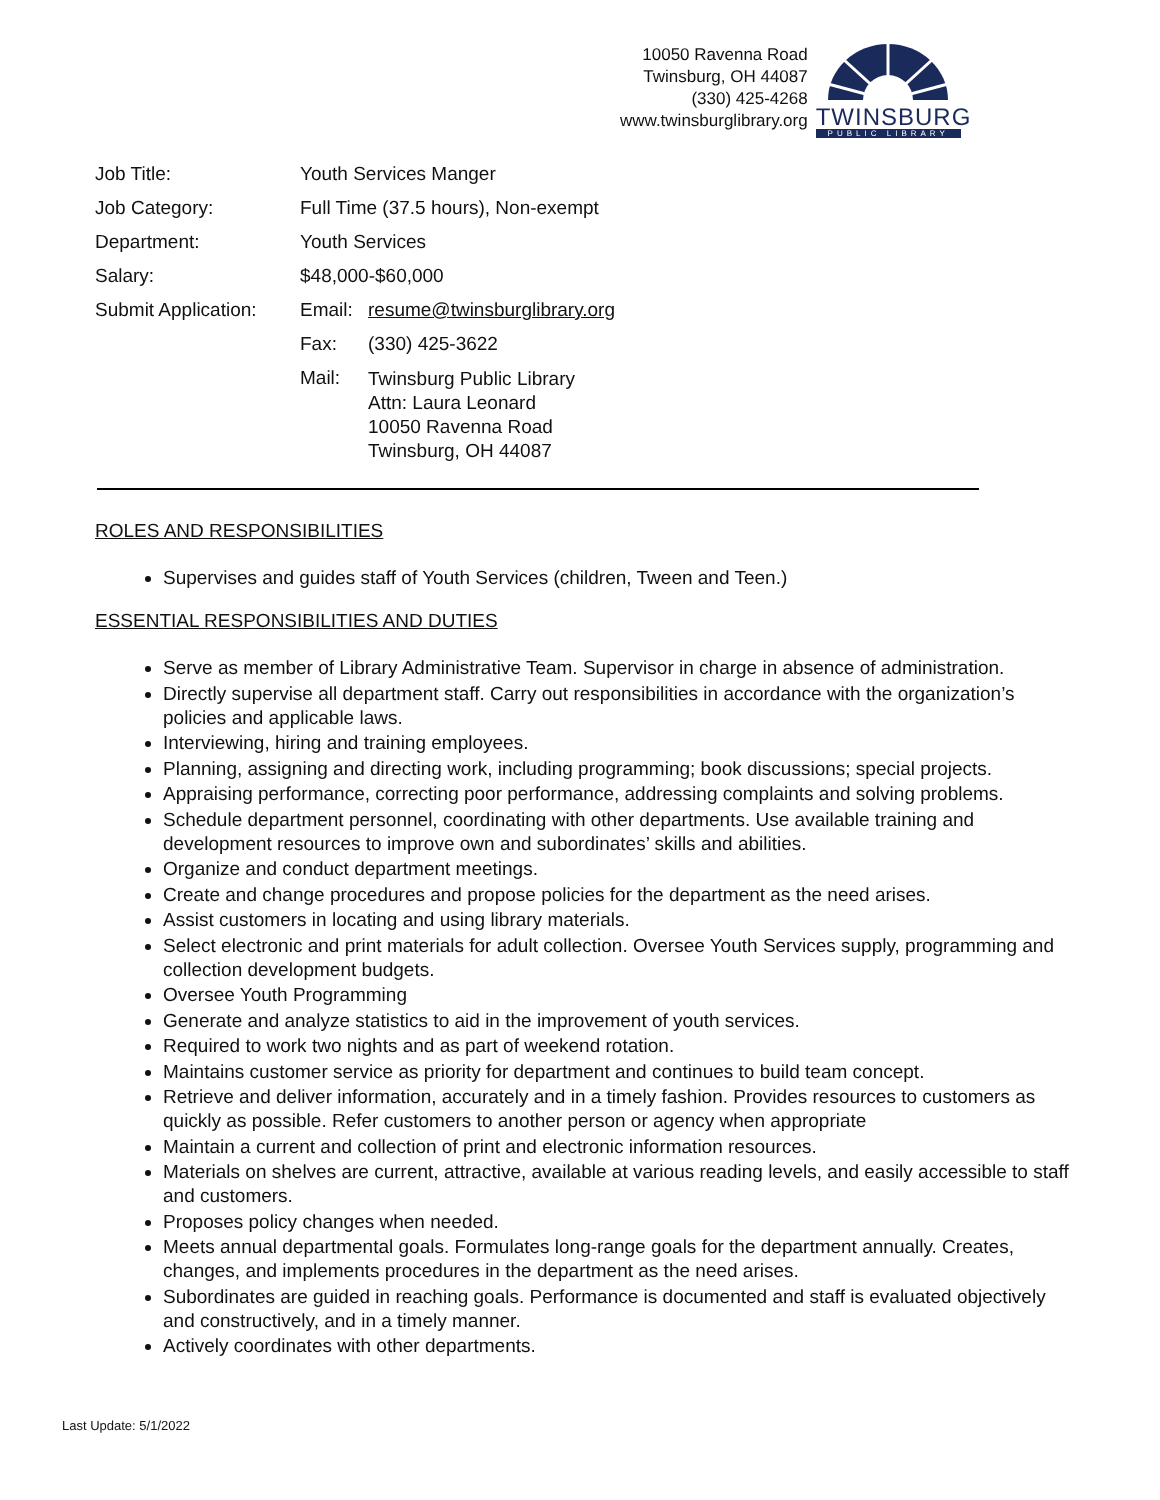10050 Ravenna Road
Twinsburg, OH 44087
(330) 425-4268
www.twinsburglibrary.org
TWINSBURG
PUBLIC LIBRARY
Job Title: Youth Services Manger
Job Category: Full Time (37.5 hours), Non-exempt
Department: Youth Services
Salary: $48,000-$60,000
Submit Application:
Email:
resume@twinsburglibrary.org
Fax: (330) 425-3622
Mail:
Twinsburg Public Library
Attn: Laura Leonard
10050 Ravenna Road
Twinsburg, OH 44087
ROLES AND RESPONSIBILITIES
Supervises and guides staff of Youth Services (children, Tween and Teen.)
ESSENTIAL RESPONSIBILITIES AND DUTIES
Serve as member of Library Administrative Team. Supervisor in charge in absence of administration.
Directly supervise all department staff. Carry out responsibilities in accordance with the organization’s policies and applicable laws.
Interviewing, hiring and training employees.
Planning, assigning and directing work, including programming; book discussions; special projects.
Appraising performance, correcting poor performance, addressing complaints and solving problems.
Schedule department personnel, coordinating with other departments. Use available training and development resources to improve own and subordinates’ skills and abilities.
Organize and conduct department meetings.
Create and change procedures and propose policies for the department as the need arises.
Assist customers in locating and using library materials.
Select electronic and print materials for adult collection. Oversee Youth Services supply, programming and collection development budgets.
Oversee Youth Programming
Generate and analyze statistics to aid in the improvement of youth services.
Required to work two nights and as part of weekend rotation.
Maintains customer service as priority for department and continues to build team concept.
Retrieve and deliver information, accurately and in a timely fashion. Provides resources to customers as quickly as possible. Refer customers to another person or agency when appropriate
Maintain a current and collection of print and electronic information resources.
Materials on shelves are current, attractive, available at various reading levels, and easily accessible to staff and customers.
Proposes policy changes when needed.
Meets annual departmental goals. Formulates long-range goals for the department annually. Creates, changes, and implements procedures in the department as the need arises.
Subordinates are guided in reaching goals. Performance is documented and staff is evaluated objectively and constructively, and in a timely manner.
Actively coordinates with other departments.
Last Update: 5/1/2022